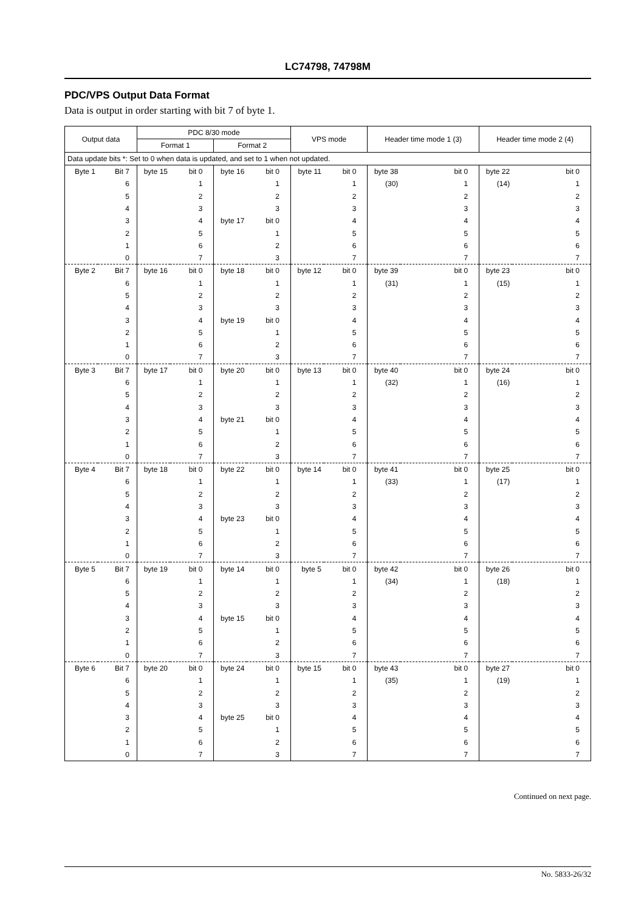LC74798, 74798M
PDC/VPS Output Data Format
Data is output in order starting with bit 7 of byte 1.
| Output data | | PDC 8/30 mode | | | | VPS mode | | Header time mode 1 (3) | | Header time mode 2 (4) | |
| --- | --- | --- | --- | --- | --- | --- | --- | --- | --- | --- | --- |
| | | Format 1 | | Format 2 | | | | | | | |
| Data update bits *: Set to 0 when data is updated, and set to 1 when not updated. | | | | | | | | | | | |
| Byte 1 | Bit 7 | byte 15 | bit 0 | byte 16 | bit 0 | byte 11 | bit 0 | byte 38 | bit 0 | byte 22 | bit 0 |
| | 6 | | 1 | | 1 | | 1 | (30) | 1 | (14) | 1 |
| | 5 | | 2 | | 2 | | 2 | | 2 | | 2 |
| | 4 | | 3 | | 3 | | 3 | | 3 | | 3 |
| | 3 | | 4 | byte 17 | bit 0 | | 4 | | 4 | | 4 |
| | 2 | | 5 | | 1 | | 5 | | 5 | | 5 |
| | 1 | | 6 | | 2 | | 6 | | 6 | | 6 |
| | 0 | | 7 | | 3 | | 7 | | 7 | | 7 |
| Byte 2 | Bit 7 | byte 16 | bit 0 | byte 18 | bit 0 | byte 12 | bit 0 | byte 39 | bit 0 | byte 23 | bit 0 |
| | 6 | | 1 | | 1 | | 1 | (31) | 1 | (15) | 1 |
| | 5 | | 2 | | 2 | | 2 | | 2 | | 2 |
| | 4 | | 3 | | 3 | | 3 | | 3 | | 3 |
| | 3 | | 4 | byte 19 | bit 0 | | 4 | | 4 | | 4 |
| | 2 | | 5 | | 1 | | 5 | | 5 | | 5 |
| | 1 | | 6 | | 2 | | 6 | | 6 | | 6 |
| | 0 | | 7 | | 3 | | 7 | | 7 | | 7 |
| Byte 3 | Bit 7 | byte 17 | bit 0 | byte 20 | bit 0 | byte 13 | bit 0 | byte 40 | bit 0 | byte 24 | bit 0 |
| | 6 | | 1 | | 1 | | 1 | (32) | 1 | (16) | 1 |
| | 5 | | 2 | | 2 | | 2 | | 2 | | 2 |
| | 4 | | 3 | | 3 | | 3 | | 3 | | 3 |
| | 3 | | 4 | byte 21 | bit 0 | | 4 | | 4 | | 4 |
| | 2 | | 5 | | 1 | | 5 | | 5 | | 5 |
| | 1 | | 6 | | 2 | | 6 | | 6 | | 6 |
| | 0 | | 7 | | 3 | | 7 | | 7 | | 7 |
| Byte 4 | Bit 7 | byte 18 | bit 0 | byte 22 | bit 0 | byte 14 | bit 0 | byte 41 | bit 0 | byte 25 | bit 0 |
| | 6 | | 1 | | 1 | | 1 | (33) | 1 | (17) | 1 |
| | 5 | | 2 | | 2 | | 2 | | 2 | | 2 |
| | 4 | | 3 | | 3 | | 3 | | 3 | | 3 |
| | 3 | | 4 | byte 23 | bit 0 | | 4 | | 4 | | 4 |
| | 2 | | 5 | | 1 | | 5 | | 5 | | 5 |
| | 1 | | 6 | | 2 | | 6 | | 6 | | 6 |
| | 0 | | 7 | | 3 | | 7 | | 7 | | 7 |
| Byte 5 | Bit 7 | byte 19 | bit 0 | byte 14 | bit 0 | byte 5 | bit 0 | byte 42 | bit 0 | byte 26 | bit 0 |
| | 6 | | 1 | | 1 | | 1 | (34) | 1 | (18) | 1 |
| | 5 | | 2 | | 2 | | 2 | | 2 | | 2 |
| | 4 | | 3 | | 3 | | 3 | | 3 | | 3 |
| | 3 | | 4 | byte 15 | bit 0 | | 4 | | 4 | | 4 |
| | 2 | | 5 | | 1 | | 5 | | 5 | | 5 |
| | 1 | | 6 | | 2 | | 6 | | 6 | | 6 |
| | 0 | | 7 | | 3 | | 7 | | 7 | | 7 |
| Byte 6 | Bit 7 | byte 20 | bit 0 | byte 24 | bit 0 | byte 15 | bit 0 | byte 43 | bit 0 | byte 27 | bit 0 |
| | 6 | | 1 | | 1 | | 1 | (35) | 1 | (19) | 1 |
| | 5 | | 2 | | 2 | | 2 | | 2 | | 2 |
| | 4 | | 3 | | 3 | | 3 | | 3 | | 3 |
| | 3 | | 4 | byte 25 | bit 0 | | 4 | | 4 | | 4 |
| | 2 | | 5 | | 1 | | 5 | | 5 | | 5 |
| | 1 | | 6 | | 2 | | 6 | | 6 | | 6 |
| | 0 | | 7 | | 3 | | 7 | | 7 | | 7 |
Continued on next page.
No. 5833-26/32